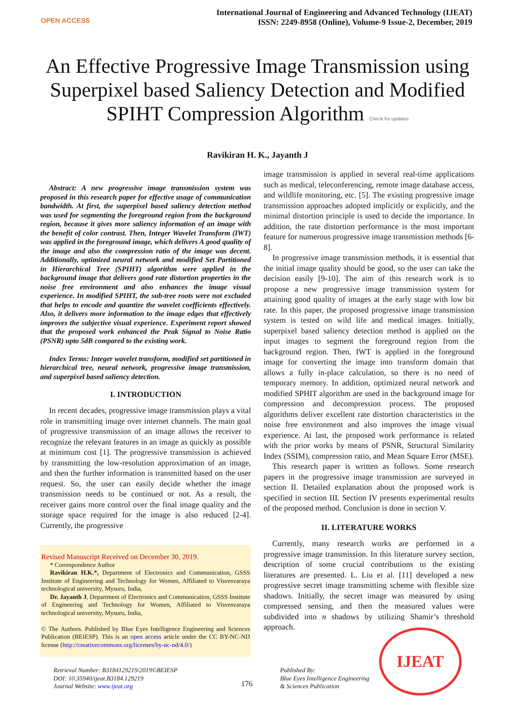OPEN ACCESS
International Journal of Engineering and Advanced Technology (IJEAT)
ISSN: 2249-8958 (Online), Volume-9 Issue-2, December, 2019
An Effective Progressive Image Transmission using Superpixel based Saliency Detection and Modified SPIHT Compression Algorithm Check for updates
Ravikiran H. K., Jayanth J
Abstract: A new progressive image transmission system was proposed in this research paper for effective usage of communication bandwidth. At first, the superpixel based saliency detection method was used for segmenting the foreground region from the background region, because it gives more saliency information of an image with the benefit of color contrast. Then, Integer Wavelet Transform (IWT) was applied in the foreground image, which delivers A good quality of the image and also the compression ratio of the image was decent. Additionally, optimized neural network and modified Set Partitioned in Hierarchical Tree (SPIHT) algorithm were applied in the background image that delivers good rate distortion properties in the noise free environment and also enhances the image visual experience. In modified SPIHT, the sub-tree roots were not excluded that helps to encode and quantize the wavelet coefficients effectively. Also, it delivers more information to the image edges that effectively improves the subjective visual experience. Experiment report showed that the proposed work enhanced the Peak Signal to Noise Ratio (PSNR) upto 5dB compared to the existing work.
Index Terms: Integer wavelet transform, modified set partitioned in hierarchical tree, neural network, progressive image transmission, and superpixel based saliency detection.
I. INTRODUCTION
In recent decades, progressive image transmission plays a vital role in transmitting image over internet channels. The main goal of progressive transmission of an image allows the receiver to recognize the relevant features in an image as quickly as possible at minimum cost [1]. The progressive transmission is achieved by transmitting the low-resolution approximation of an image, and then the further information is transmitted based on the user request. So, the user can easily decide whether the image transmission needs to be continued or not. As a result, the receiver gains more control over the final image quality and the storage space required for the image is also reduced [2-4]. Currently, the progressive
Revised Manuscript Received on December 30, 2019.
* Correspondence Author
Ravikiran H.K.*, Department of Electronics and Communication, GSSS Institute of Engineering and Technology for Women, Affiliated to Visvesvaraya technological university, Mysuru, India,
Dr. Jayanth J, Department of Electronics and Communication, GSSS Institute of Engineering and Technology for Women, Affiliated to Visvesvaraya technological university, Mysuru, India,
© The Authors. Published by Blue Eyes Intelligence Engineering and Sciences Publication (BEIESP). This is an open access article under the CC BY-NC-ND license (http://creativecommons.org/licenses/by-nc-nd/4.0/)
image transmission is applied in several real-time applications such as medical, teleconferencing, remote image database access, and wildlife monitoring, etc. [5]. The existing progressive image transmission approaches adopted implicitly or explicitly, and the minimal distortion principle is used to decide the importance. In addition, the rate distortion performance is the most important feature for numerous progressive image transmission methods [6-8].
In progressive image transmission methods, it is essential that the initial image quality should be good, so the user can take the decision easily [9-10]. The aim of this research work is to propose a new progressive image transmission system for attaining good quality of images at the early stage with low bit rate. In this paper, the proposed progressive image transmission system is tested on wild life and medical images. Initially, superpixel based saliency detection method is applied on the input images to segment the foreground region from the background region. Then, IWT is applied in the foreground image for converting the image into transform domain that allows a fully in-place calculation, so there is no need of temporary memory. In addition, optimized neural network and modified SPHIT algorithm are used in the background image for compression and decompression process. The proposed algorithms deliver excellent rate distortion characteristics in the noise free environment and also improves the image visual experience. At last, the proposed work performance is related with the prior works by means of PSNR, Structural Similarity Index (SSIM), compression ratio, and Mean Square Error (MSE).
This research paper is written as follows. Some research papers in the progressive image transmission are surveyed in section II. Detailed explanation about the proposed work is specified in section III. Section IV presents experimental results of the proposed method. Conclusion is done in section V.
II. LITERATURE WORKS
Currently, many research works are performed in a progressive image transmission. In this literature survey section, description of some crucial contributions to the existing literatures are presented. L. Liu et al. [11] developed a new progressive secret image transmitting scheme with flexible size shadows. Initially, the secret image was measured by using compressed sensing, and then the measured values were subdivided into n shadows by utilizing Shamir’s threshold approach.
Retrieval Number: B3184129219/2019©BEIESP
DOI: 10.35940/ijeat.B3184.129219
Journal Website: www.ijeat.org
176
Published By:
Blue Eyes Intelligence Engineering
& Sciences Publication
IJEAT